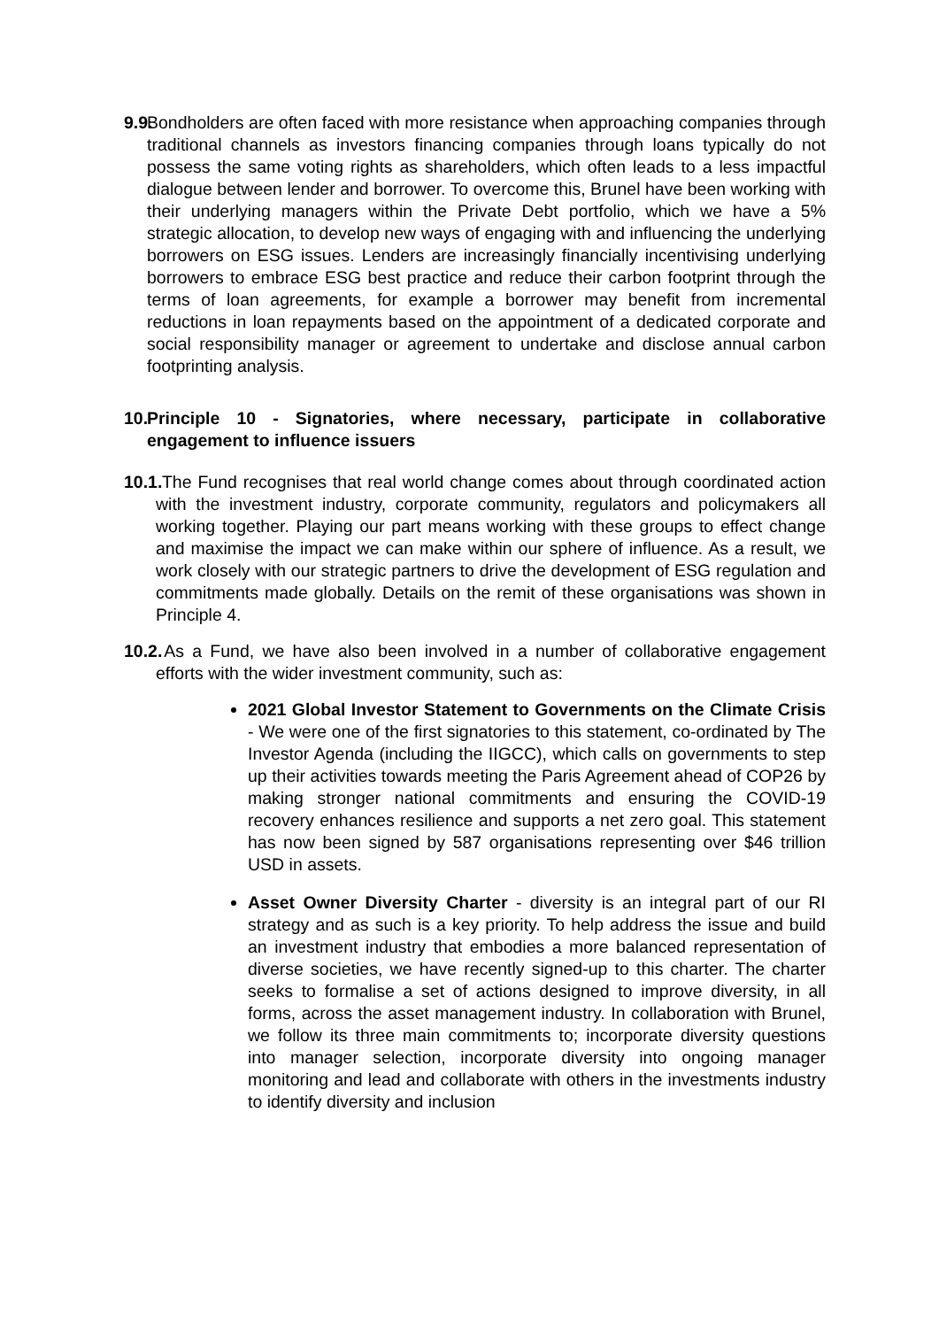9.9.
Bondholders are often faced with more resistance when approaching companies through traditional channels as investors financing companies through loans typically do not possess the same voting rights as shareholders, which often leads to a less impactful dialogue between lender and borrower. To overcome this, Brunel have been working with their underlying managers within the Private Debt portfolio, which we have a 5% strategic allocation, to develop new ways of engaging with and influencing the underlying borrowers on ESG issues. Lenders are increasingly financially incentivising underlying borrowers to embrace ESG best practice and reduce their carbon footprint through the terms of loan agreements, for example a borrower may benefit from incremental reductions in loan repayments based on the appointment of a dedicated corporate and social responsibility manager or agreement to undertake and disclose annual carbon footprinting analysis.
10. Principle 10 - Signatories, where necessary, participate in collaborative engagement to influence issuers
10.1.
The Fund recognises that real world change comes about through coordinated action with the investment industry, corporate community, regulators and policymakers all working together. Playing our part means working with these groups to effect change and maximise the impact we can make within our sphere of influence. As a result, we work closely with our strategic partners to drive the development of ESG regulation and commitments made globally. Details on the remit of these organisations was shown in Principle 4.
10.2.
As a Fund, we have also been involved in a number of collaborative engagement efforts with the wider investment community, such as:
2021 Global Investor Statement to Governments on the Climate Crisis - We were one of the first signatories to this statement, co-ordinated by The Investor Agenda (including the IIGCC), which calls on governments to step up their activities towards meeting the Paris Agreement ahead of COP26 by making stronger national commitments and ensuring the COVID-19 recovery enhances resilience and supports a net zero goal. This statement has now been signed by 587 organisations representing over $46 trillion USD in assets.
Asset Owner Diversity Charter - diversity is an integral part of our RI strategy and as such is a key priority. To help address the issue and build an investment industry that embodies a more balanced representation of diverse societies, we have recently signed-up to this charter. The charter seeks to formalise a set of actions designed to improve diversity, in all forms, across the asset management industry. In collaboration with Brunel, we follow its three main commitments to; incorporate diversity questions into manager selection, incorporate diversity into ongoing manager monitoring and lead and collaborate with others in the investments industry to identify diversity and inclusion